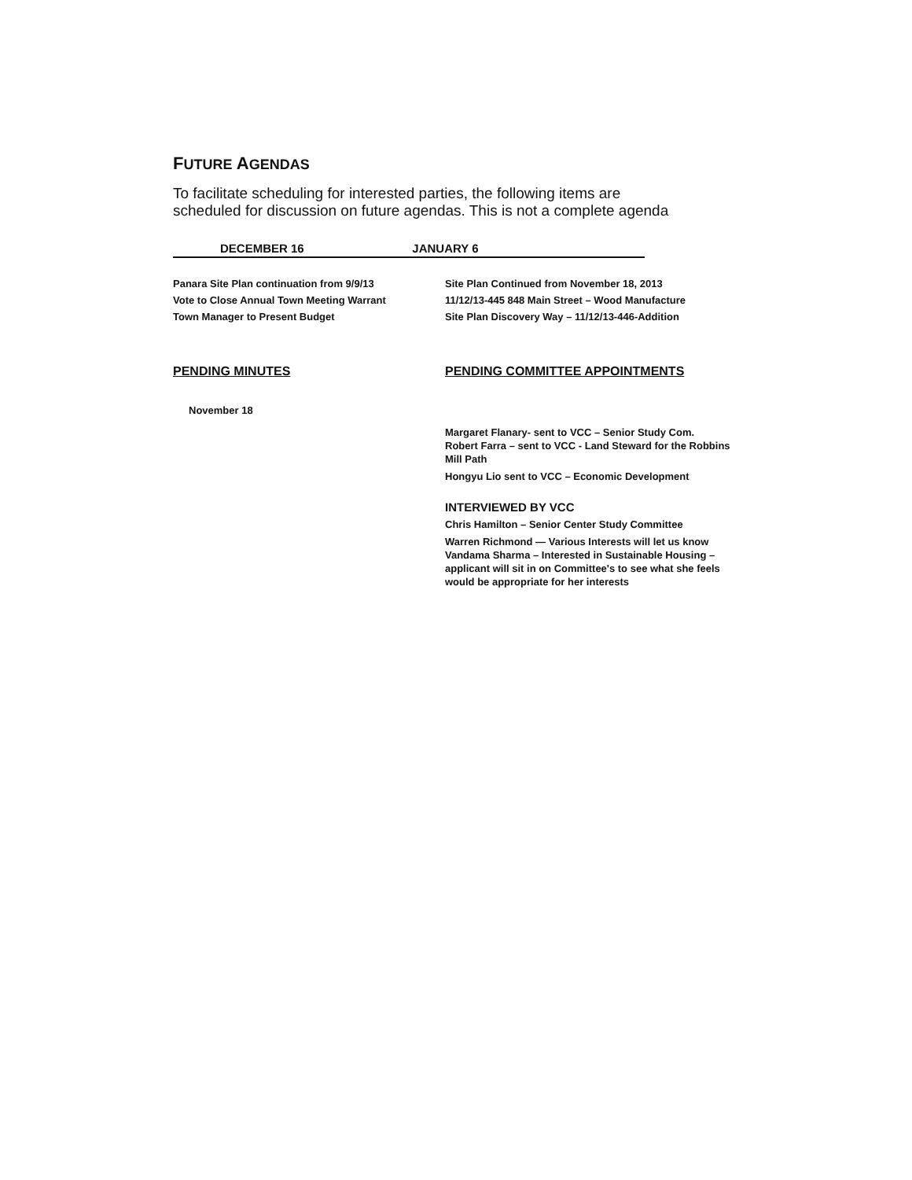FUTURE AGENDAS
To facilitate scheduling for interested parties, the following items are scheduled for discussion on future agendas. This is not a complete agenda
DECEMBER 16 JANUARY 6
Panara Site Plan continuation from 9/9/13
Vote to Close Annual Town Meeting Warrant
Town Manager to Present Budget
Site Plan Continued from November 18, 2013
11/12/13-445 848 Main Street – Wood Manufacture
Site Plan Discovery Way – 11/12/13-446-Addition
PENDING MINUTES PENDING COMMITTEE APPOINTMENTS
November 18
Margaret Flanary- sent to VCC – Senior Study Com.
Robert Farra – sent to VCC - Land Steward for the Robbins Mill Path
Hongyu Lio sent to VCC – Economic Development
INTERVIEWED BY VCC
Chris Hamilton – Senior Center Study Committee
Warren Richmond — Various Interests will let us know
Vandama Sharma – Interested in Sustainable Housing – applicant will sit in on Committee's to see what she feels would be appropriate for her interests